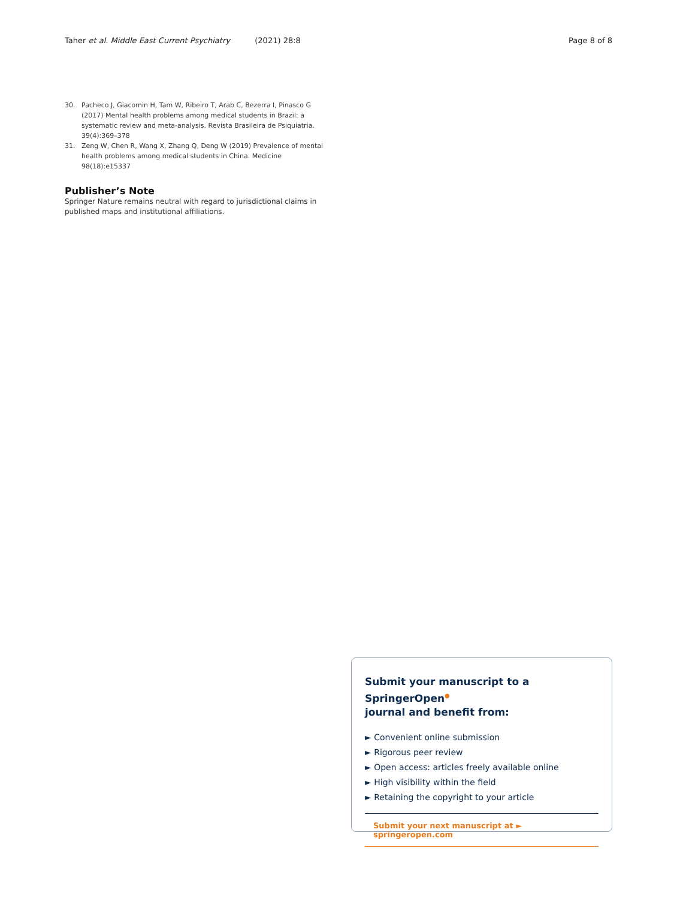Taher et al. Middle East Current Psychiatry (2021) 28:8
Page 8 of 8
30. Pacheco J, Giacomin H, Tam W, Ribeiro T, Arab C, Bezerra I, Pinasco G (2017) Mental health problems among medical students in Brazil: a systematic review and meta-analysis. Revista Brasileira de Psiquiatria. 39(4):369–378
31. Zeng W, Chen R, Wang X, Zhang Q, Deng W (2019) Prevalence of mental health problems among medical students in China. Medicine 98(18):e15337
Publisher’s Note
Springer Nature remains neutral with regard to jurisdictional claims in published maps and institutional affiliations.
Submit your manuscript to a SpringerOpen<sup>●</sup>
journal and benefit from:
► Convenient online submission
► Rigorous peer review
► Open access: articles freely available online
► High visibility within the field
► Retaining the copyright to your article
Submit your next manuscript at ► springeropen.com